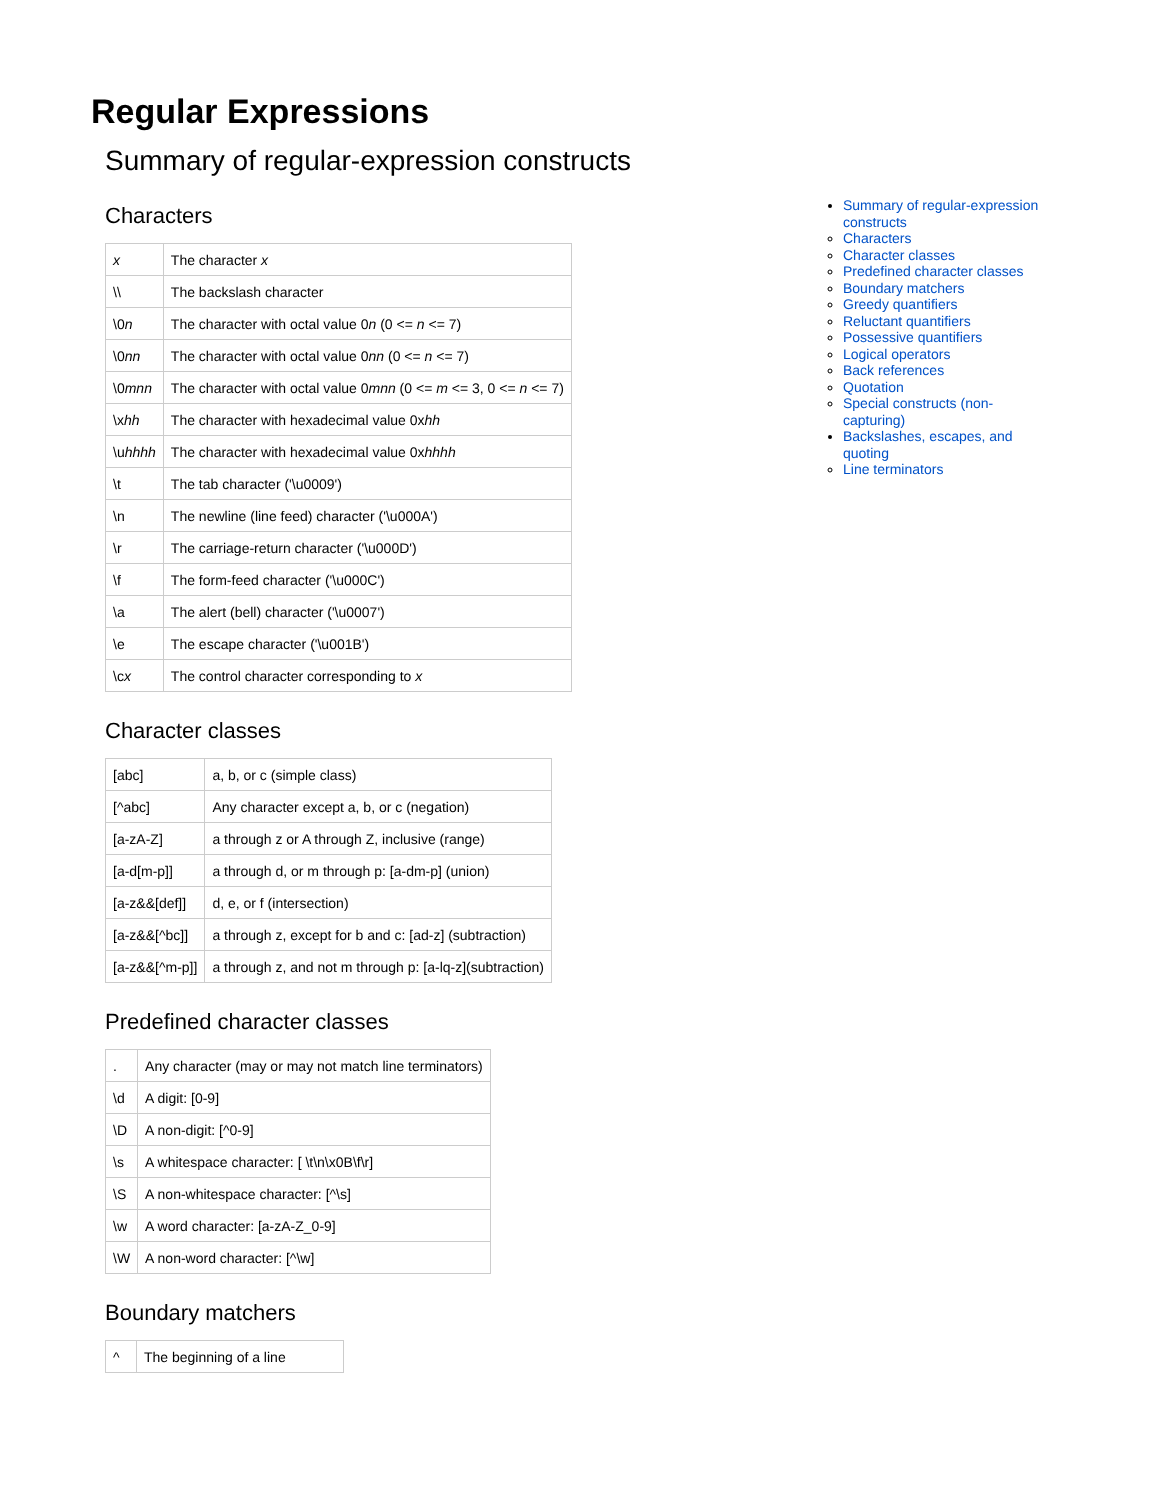Regular Expressions
Summary of regular-expression constructs
Characters
| x | The character x |
| \\ | The backslash character |
| \0 n | The character with octal value 0 n (0 <= n <= 7) |
| \0 nn | The character with octal value 0 nn (0 <= n <= 7) |
| \0 mnn | The character with octal value 0 mnn (0 <= m <= 3, 0 <= n <= 7) |
| \x hh | The character with hexadecimal value 0x hh |
| \u hhhh | The character with hexadecimal value 0x hhhh |
| \t | The tab character ('\u0009') |
| \n | The newline (line feed) character ('\u000A') |
| \r | The carriage-return character ('\u000D') |
| \f | The form-feed character ('\u000C') |
| \a | The alert (bell) character ('\u0007') |
| \e | The escape character ('\u001B') |
| \c x | The control character corresponding to x |
Character classes
| [abc] | a, b, or c (simple class) |
| [^abc] | Any character except a, b, or c (negation) |
| [a-zA-Z] | a through z or A through Z, inclusive (range) |
| [a-d[m-p]] | a through d, or m through p: [a-dm-p] (union) |
| [a-z&&[def]] | d, e, or f (intersection) |
| [a-z&&[^bc]] | a through z, except for b and c: [ad-z] (subtraction) |
| [a-z&&[^m-p]] | a through z, and not m through p: [a-lq-z](subtraction) |
Predefined character classes
| . | Any character (may or may not match line terminators) |
| \d | A digit: [0-9] |
| \D | A non-digit: [^0-9] |
| \s | A whitespace character: [ \t\n\x0B\f\r] |
| \S | A non-whitespace character: [^\s] |
| \w | A word character: [a-zA-Z_0-9] |
| \W | A non-word character: [^\w] |
Boundary matchers
| ^ | The beginning of a line |
Summary of regular-expression constructs
Characters
Character classes
Predefined character classes
Boundary matchers
Greedy quantifiers
Reluctant quantifiers
Possessive quantifiers
Logical operators
Back references
Quotation
Special constructs (non-capturing)
Backslashes, escapes, and quoting
Line terminators